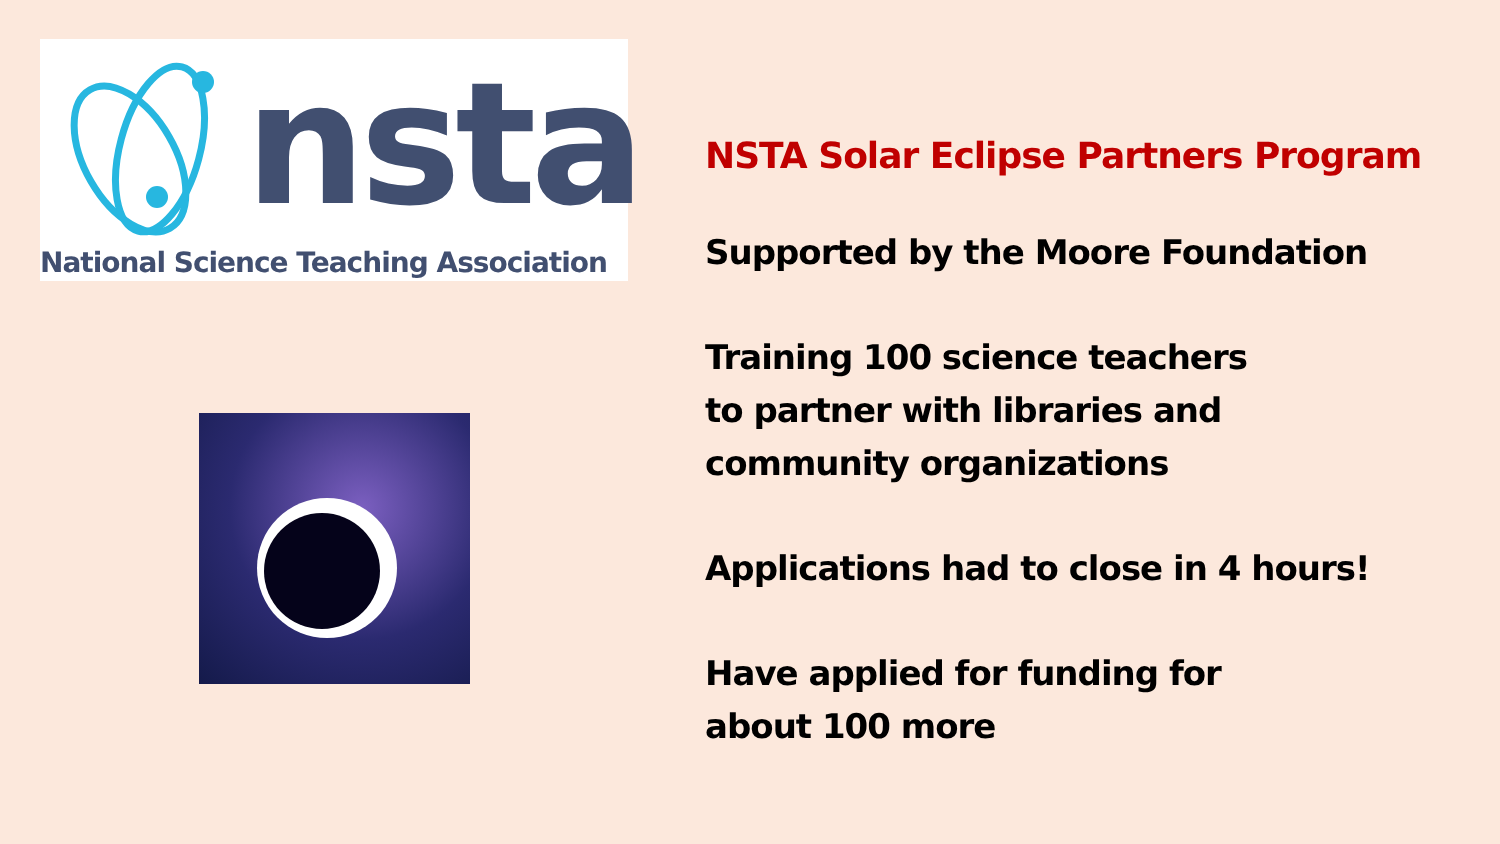nsta
National Science Teaching Association
NSTA Solar Eclipse Partners Program
Supported by the Moore Foundation
Training 100 science teachers
to partner with libraries and
community organizations
Applications had to close in 4 hours!
Have applied for funding for
about 100 more